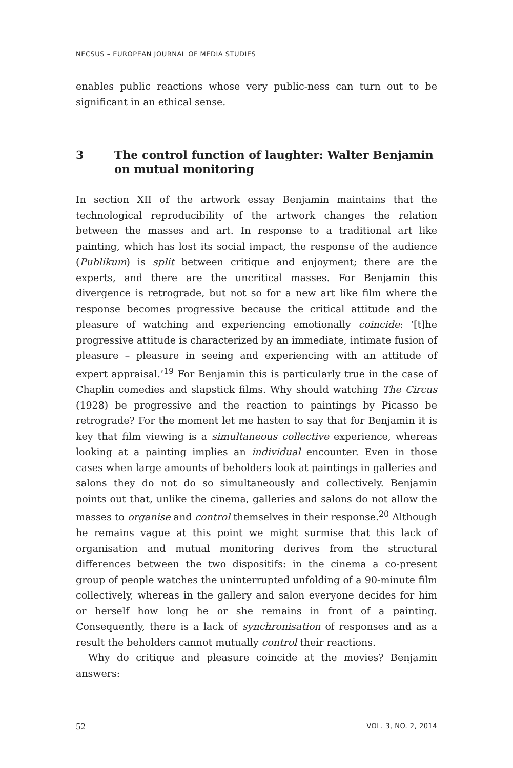NECSUS – EUROPEAN JOURNAL OF MEDIA STUDIES
enables public reactions whose very public-ness can turn out to be significant in an ethical sense.
3 The control function of laughter: Walter Benjamin on mutual monitoring
In section XII of the artwork essay Benjamin maintains that the technological reproducibility of the artwork changes the relation between the masses and art. In response to a traditional art like painting, which has lost its social impact, the response of the audience (Publikum) is split between critique and enjoyment; there are the experts, and there are the uncritical masses. For Benjamin this divergence is retrograde, but not so for a new art like film where the response becomes progressive because the critical attitude and the pleasure of watching and experiencing emotionally coincide: ‘[t]he progressive attitude is characterized by an immediate, intimate fusion of pleasure – pleasure in seeing and experiencing with an attitude of expert appraisal.’<sup>19</sup> For Benjamin this is particularly true in the case of Chaplin comedies and slapstick films. Why should watching The Circus (1928) be progressive and the reaction to paintings by Picasso be retrograde? For the moment let me hasten to say that for Benjamin it is key that film viewing is a simultaneous collective experience, whereas looking at a painting implies an individual encounter. Even in those cases when large amounts of beholders look at paintings in galleries and salons they do not do so simultaneously and collectively. Benjamin points out that, unlike the cinema, galleries and salons do not allow the masses to organise and control themselves in their response.<sup>20</sup> Although he remains vague at this point we might surmise that this lack of organisation and mutual monitoring derives from the structural differences between the two dispositifs: in the cinema a co-present group of people watches the uninterrupted unfolding of a 90-minute film collectively, whereas in the gallery and salon everyone decides for him or herself how long he or she remains in front of a painting. Consequently, there is a lack of synchronisation of responses and as a result the beholders cannot mutually control their reactions.
Why do critique and pleasure coincide at the movies? Benjamin answers:
52 VOL. 3, NO. 2, 2014